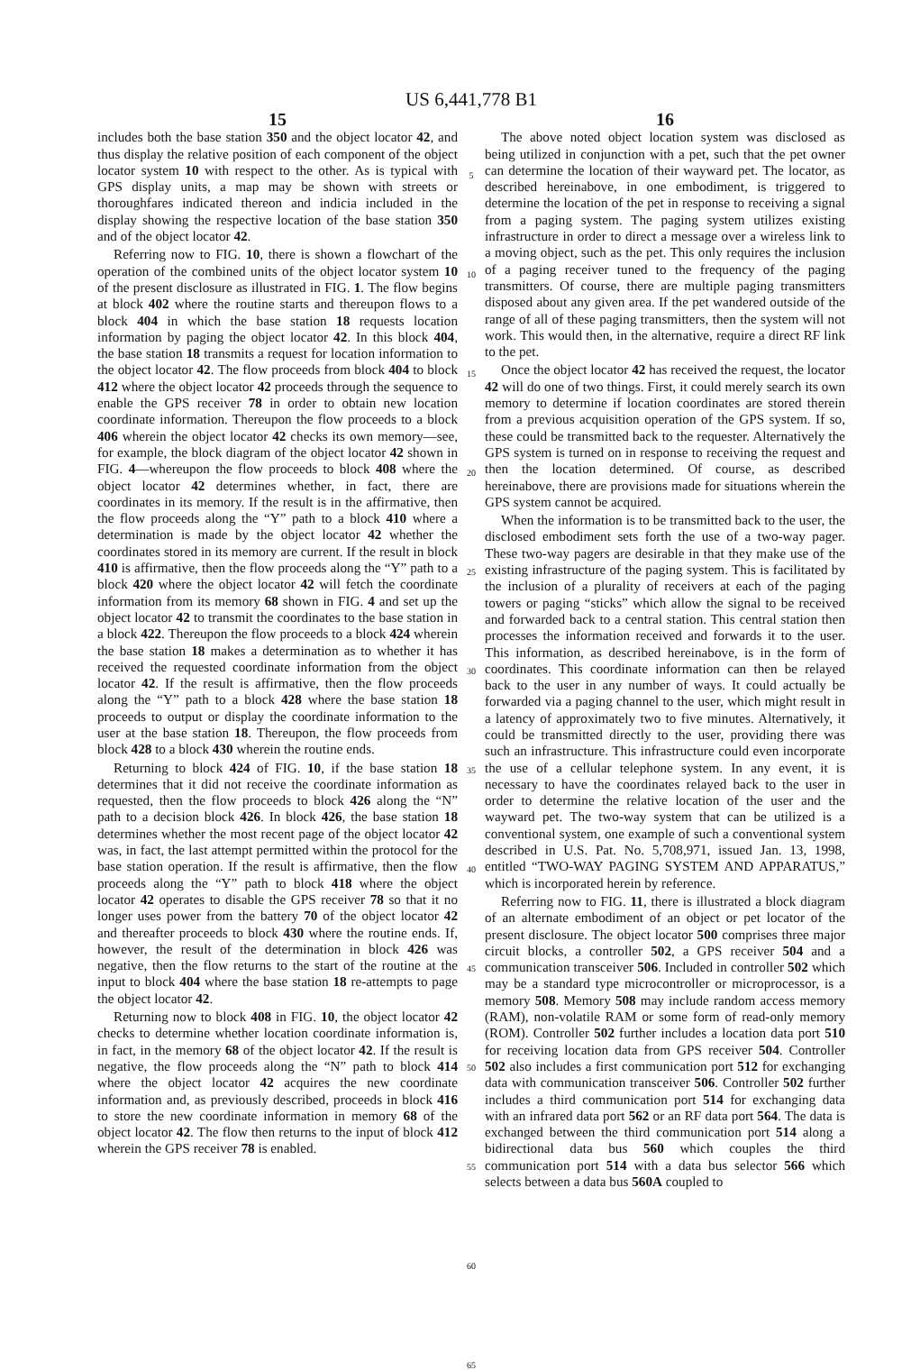US 6,441,778 B1
15
includes both the base station 350 and the object locator 42, and thus display the relative position of each component of the object locator system 10 with respect to the other. As is typical with GPS display units, a map may be shown with streets or thoroughfares indicated thereon and indicia included in the display showing the respective location of the base station 350 and of the object locator 42.
Referring now to FIG. 10, there is shown a flowchart of the operation of the combined units of the object locator system 10 of the present disclosure as illustrated in FIG. 1. The flow begins at block 402 where the routine starts and thereupon flows to a block 404 in which the base station 18 requests location information by paging the object locator 42. In this block 404, the base station 18 transmits a request for location information to the object locator 42. The flow proceeds from block 404 to block 412 where the object locator 42 proceeds through the sequence to enable the GPS receiver 78 in order to obtain new location coordinate information. Thereupon the flow proceeds to a block 406 wherein the object locator 42 checks its own memory—see, for example, the block diagram of the object locator 42 shown in FIG. 4—whereupon the flow proceeds to block 408 where the object locator 42 determines whether, in fact, there are coordinates in its memory. If the result is in the affirmative, then the flow proceeds along the “Y” path to a block 410 where a determination is made by the object locator 42 whether the coordinates stored in its memory are current. If the result in block 410 is affirmative, then the flow proceeds along the “Y” path to a block 420 where the object locator 42 will fetch the coordinate information from its memory 68 shown in FIG. 4 and set up the object locator 42 to transmit the coordinates to the base station in a block 422. Thereupon the flow proceeds to a block 424 wherein the base station 18 makes a determination as to whether it has received the requested coordinate information from the object locator 42. If the result is affirmative, then the flow proceeds along the “Y” path to a block 428 where the base station 18 proceeds to output or display the coordinate information to the user at the base station 18. Thereupon, the flow proceeds from block 428 to a block 430 wherein the routine ends.
Returning to block 424 of FIG. 10, if the base station 18 determines that it did not receive the coordinate information as requested, then the flow proceeds to block 426 along the “N” path to a decision block 426. In block 426, the base station 18 determines whether the most recent page of the object locator 42 was, in fact, the last attempt permitted within the protocol for the base station operation. If the result is affirmative, then the flow proceeds along the “Y” path to block 418 where the object locator 42 operates to disable the GPS receiver 78 so that it no longer uses power from the battery 70 of the object locator 42 and thereafter proceeds to block 430 where the routine ends. If, however, the result of the determination in block 426 was negative, then the flow returns to the start of the routine at the input to block 404 where the base station 18 re-attempts to page the object locator 42.
Returning now to block 408 in FIG. 10, the object locator 42 checks to determine whether location coordinate information is, in fact, in the memory 68 of the object locator 42. If the result is negative, the flow proceeds along the “N” path to block 414 where the object locator 42 acquires the new coordinate information and, as previously described, proceeds in block 416 to store the new coordinate information in memory 68 of the object locator 42. The flow then returns to the input of block 412 wherein the GPS receiver 78 is enabled.
5
10
15
20
25
30
35
40
45
50
55
60
65
16
The above noted object location system was disclosed as being utilized in conjunction with a pet, such that the pet owner can determine the location of their wayward pet. The locator, as described hereinabove, in one embodiment, is triggered to determine the location of the pet in response to receiving a signal from a paging system. The paging system utilizes existing infrastructure in order to direct a message over a wireless link to a moving object, such as the pet. This only requires the inclusion of a paging receiver tuned to the frequency of the paging transmitters. Of course, there are multiple paging transmitters disposed about any given area. If the pet wandered outside of the range of all of these paging transmitters, then the system will not work. This would then, in the alternative, require a direct RF link to the pet.
Once the object locator 42 has received the request, the locator 42 will do one of two things. First, it could merely search its own memory to determine if location coordinates are stored therein from a previous acquisition operation of the GPS system. If so, these could be transmitted back to the requester. Alternatively the GPS system is turned on in response to receiving the request and then the location determined. Of course, as described hereinabove, there are provisions made for situations wherein the GPS system cannot be acquired.
When the information is to be transmitted back to the user, the disclosed embodiment sets forth the use of a two-way pager. These two-way pagers are desirable in that they make use of the existing infrastructure of the paging system. This is facilitated by the inclusion of a plurality of receivers at each of the paging towers or paging “sticks” which allow the signal to be received and forwarded back to a central station. This central station then processes the information received and forwards it to the user. This information, as described hereinabove, is in the form of coordinates. This coordinate information can then be relayed back to the user in any number of ways. It could actually be forwarded via a paging channel to the user, which might result in a latency of approximately two to five minutes. Alternatively, it could be transmitted directly to the user, providing there was such an infrastructure. This infrastructure could even incorporate the use of a cellular telephone system. In any event, it is necessary to have the coordinates relayed back to the user in order to determine the relative location of the user and the wayward pet. The two-way system that can be utilized is a conventional system, one example of such a conventional system described in U.S. Pat. No. 5,708,971, issued Jan. 13, 1998, entitled “TWO-WAY PAGING SYSTEM AND APPARATUS,” which is incorporated herein by reference.
Referring now to FIG. 11, there is illustrated a block diagram of an alternate embodiment of an object or pet locator of the present disclosure. The object locator 500 comprises three major circuit blocks, a controller 502, a GPS receiver 504 and a communication transceiver 506. Included in controller 502 which may be a standard type microcontroller or microprocessor, is a memory 508. Memory 508 may include random access memory (RAM), non-volatile RAM or some form of read-only memory (ROM). Controller 502 further includes a location data port 510 for receiving location data from GPS receiver 504. Controller 502 also includes a first communication port 512 for exchanging data with communication transceiver 506. Controller 502 further includes a third communication port 514 for exchanging data with an infrared data port 562 or an RF data port 564. The data is exchanged between the third communication port 514 along a bidirectional data bus 560 which couples the third communication port 514 with a data bus selector 566 which selects between a data bus 560A coupled to